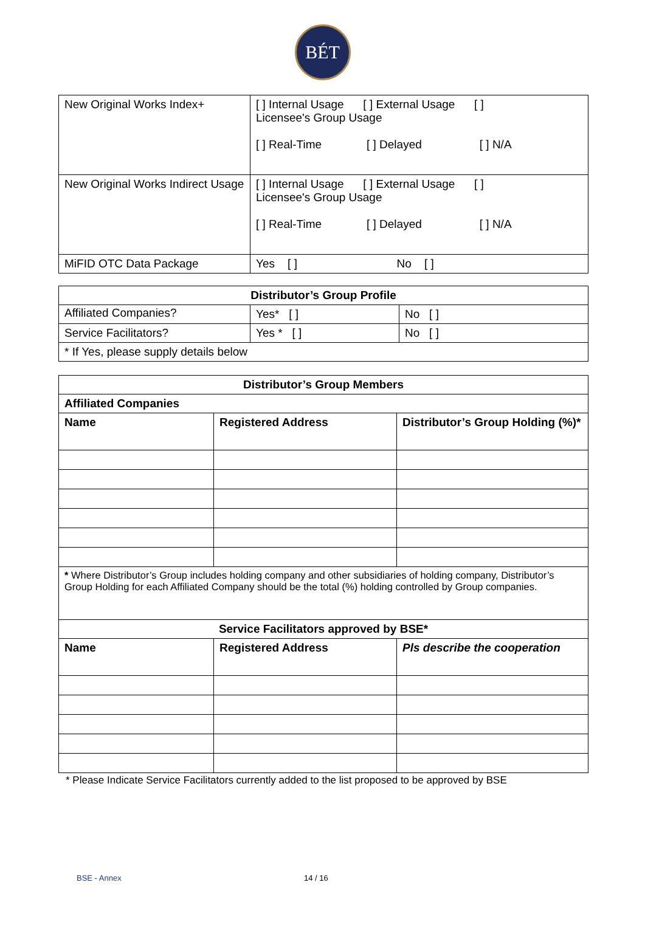BÉT
| New Original Works Index+ | [ ] Internal Usage [ ] External Usage [ ] Licensee's Group Usage [ ] Real-Time [ ] Delayed [ ] N/A |
| New Original Works Indirect Usage | [ ] Internal Usage [ ] External Usage [ ] Licensee's Group Usage [ ] Real-Time [ ] Delayed [ ] N/A |
| MiFID OTC Data Package | Yes [ ] No [ ] |
| Distributor’s Group Profile | | |
| --- | --- | --- |
| Affiliated Companies? | Yes* [ ] | No [ ] |
| Service Facilitators? | Yes * [ ] | No [ ] |
| * If Yes, please supply details below | | |
| Distributor’s Group Members | | |
| --- | --- | --- |
| Affiliated Companies | | |
| Name | Registered Address | Distributor’s Group Holding (%)* |
| * Where Distributor’s Group includes holding company and other subsidiaries of holding company, Distributor’s Group Holding for each Affiliated Company should be the total (%) holding controlled by Group companies. | | |
| Service Facilitators approved by BSE* | | |
| Name | Registered Address | Pls describe the cooperation |
* Please Indicate Service Facilitators currently added to the list proposed to be approved by BSE
BSE - Annex 14 / 16